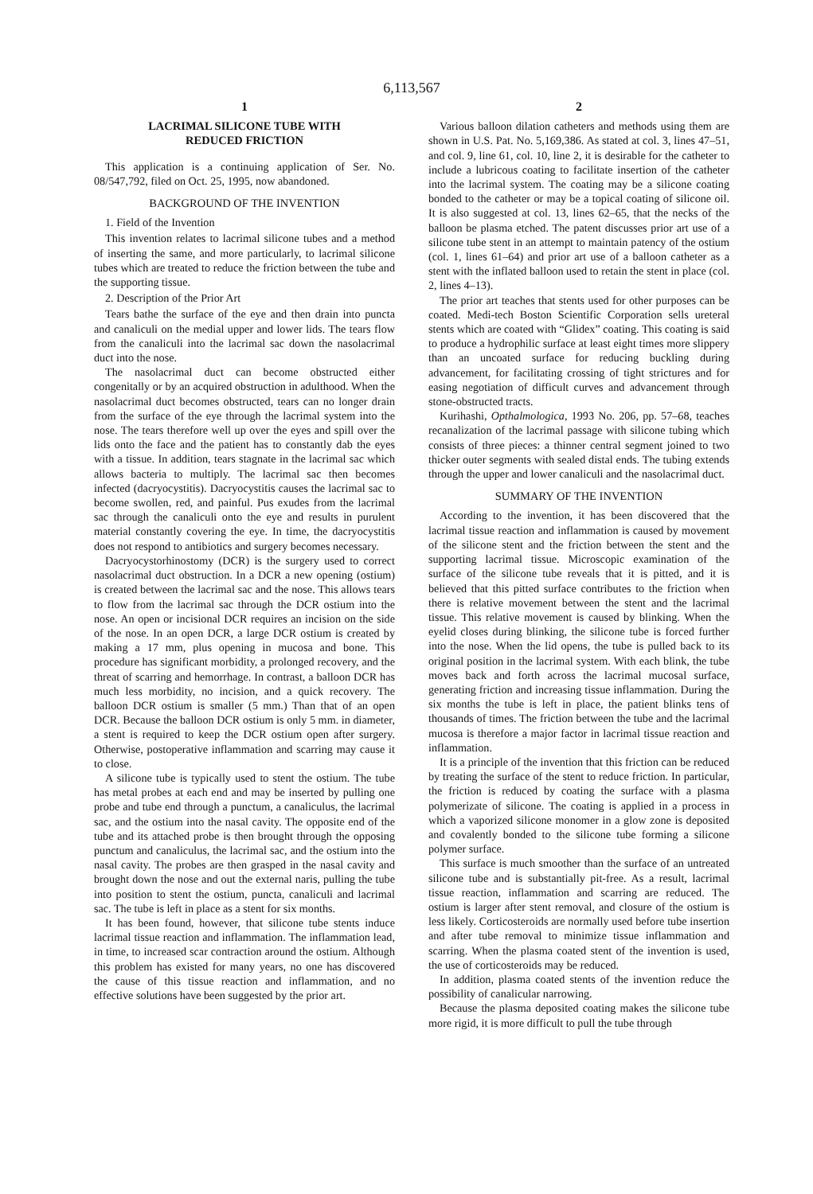6,113,567
1
LACRIMAL SILICONE TUBE WITH
REDUCED FRICTION
This application is a continuing application of Ser. No. 08/547,792, filed on Oct. 25, 1995, now abandoned.
BACKGROUND OF THE INVENTION
1. Field of the Invention
This invention relates to lacrimal silicone tubes and a method of inserting the same, and more particularly, to lacrimal silicone tubes which are treated to reduce the friction between the tube and the supporting tissue.
2. Description of the Prior Art
Tears bathe the surface of the eye and then drain into puncta and canaliculi on the medial upper and lower lids. The tears flow from the canaliculi into the lacrimal sac down the nasolacrimal duct into the nose.
The nasolacrimal duct can become obstructed either congenitally or by an acquired obstruction in adulthood. When the nasolacrimal duct becomes obstructed, tears can no longer drain from the surface of the eye through the lacrimal system into the nose. The tears therefore well up over the eyes and spill over the lids onto the face and the patient has to constantly dab the eyes with a tissue. In addition, tears stagnate in the lacrimal sac which allows bacteria to multiply. The lacrimal sac then becomes infected (dacryocystitis). Dacryocystitis causes the lacrimal sac to become swollen, red, and painful. Pus exudes from the lacrimal sac through the canaliculi onto the eye and results in purulent material constantly covering the eye. In time, the dacryocystitis does not respond to antibiotics and surgery becomes necessary.
Dacryocystorhinostomy (DCR) is the surgery used to correct nasolacrimal duct obstruction. In a DCR a new opening (ostium) is created between the lacrimal sac and the nose. This allows tears to flow from the lacrimal sac through the DCR ostium into the nose. An open or incisional DCR requires an incision on the side of the nose. In an open DCR, a large DCR ostium is created by making a 17 mm, plus opening in mucosa and bone. This procedure has significant morbidity, a prolonged recovery, and the threat of scarring and hemorrhage. In contrast, a balloon DCR has much less morbidity, no incision, and a quick recovery. The balloon DCR ostium is smaller (5 mm.) Than that of an open DCR. Because the balloon DCR ostium is only 5 mm. in diameter, a stent is required to keep the DCR ostium open after surgery. Otherwise, postoperative inflammation and scarring may cause it to close.
A silicone tube is typically used to stent the ostium. The tube has metal probes at each end and may be inserted by pulling one probe and tube end through a punctum, a canaliculus, the lacrimal sac, and the ostium into the nasal cavity. The opposite end of the tube and its attached probe is then brought through the opposing punctum and canaliculus, the lacrimal sac, and the ostium into the nasal cavity. The probes are then grasped in the nasal cavity and brought down the nose and out the external naris, pulling the tube into position to stent the ostium, puncta, canaliculi and lacrimal sac. The tube is left in place as a stent for six months.
It has been found, however, that silicone tube stents induce lacrimal tissue reaction and inflammation. The inflammation lead, in time, to increased scar contraction around the ostium. Although this problem has existed for many years, no one has discovered the cause of this tissue reaction and inflammation, and no effective solutions have been suggested by the prior art.
2
Various balloon dilation catheters and methods using them are shown in U.S. Pat. No. 5,169,386. As stated at col. 3, lines 47–51, and col. 9, line 61, col. 10, line 2, it is desirable for the catheter to include a lubricous coating to facilitate insertion of the catheter into the lacrimal system. The coating may be a silicone coating bonded to the catheter or may be a topical coating of silicone oil. It is also suggested at col. 13, lines 62–65, that the necks of the balloon be plasma etched. The patent discusses prior art use of a silicone tube stent in an attempt to maintain patency of the ostium (col. 1, lines 61–64) and prior art use of a balloon catheter as a stent with the inflated balloon used to retain the stent in place (col. 2, lines 4–13).
The prior art teaches that stents used for other purposes can be coated. Medi-tech Boston Scientific Corporation sells ureteral stents which are coated with “Glidex” coating. This coating is said to produce a hydrophilic surface at least eight times more slippery than an uncoated surface for reducing buckling during advancement, for facilitating crossing of tight strictures and for easing negotiation of difficult curves and advancement through stone-obstructed tracts.
Kurihashi, Opthalmologica, 1993 No. 206, pp. 57–68, teaches recanalization of the lacrimal passage with silicone tubing which consists of three pieces: a thinner central segment joined to two thicker outer segments with sealed distal ends. The tubing extends through the upper and lower canaliculi and the nasolacrimal duct.
SUMMARY OF THE INVENTION
According to the invention, it has been discovered that the lacrimal tissue reaction and inflammation is caused by movement of the silicone stent and the friction between the stent and the supporting lacrimal tissue. Microscopic examination of the surface of the silicone tube reveals that it is pitted, and it is believed that this pitted surface contributes to the friction when there is relative movement between the stent and the lacrimal tissue. This relative movement is caused by blinking. When the eyelid closes during blinking, the silicone tube is forced further into the nose. When the lid opens, the tube is pulled back to its original position in the lacrimal system. With each blink, the tube moves back and forth across the lacrimal mucosal surface, generating friction and increasing tissue inflammation. During the six months the tube is left in place, the patient blinks tens of thousands of times. The friction between the tube and the lacrimal mucosa is therefore a major factor in lacrimal tissue reaction and inflammation.
It is a principle of the invention that this friction can be reduced by treating the surface of the stent to reduce friction. In particular, the friction is reduced by coating the surface with a plasma polymerizate of silicone. The coating is applied in a process in which a vaporized silicone monomer in a glow zone is deposited and covalently bonded to the silicone tube forming a silicone polymer surface.
This surface is much smoother than the surface of an untreated silicone tube and is substantially pit-free. As a result, lacrimal tissue reaction, inflammation and scarring are reduced. The ostium is larger after stent removal, and closure of the ostium is less likely. Corticosteroids are normally used before tube insertion and after tube removal to minimize tissue inflammation and scarring. When the plasma coated stent of the invention is used, the use of corticosteroids may be reduced.
In addition, plasma coated stents of the invention reduce the possibility of canalicular narrowing.
Because the plasma deposited coating makes the silicone tube more rigid, it is more difficult to pull the tube through